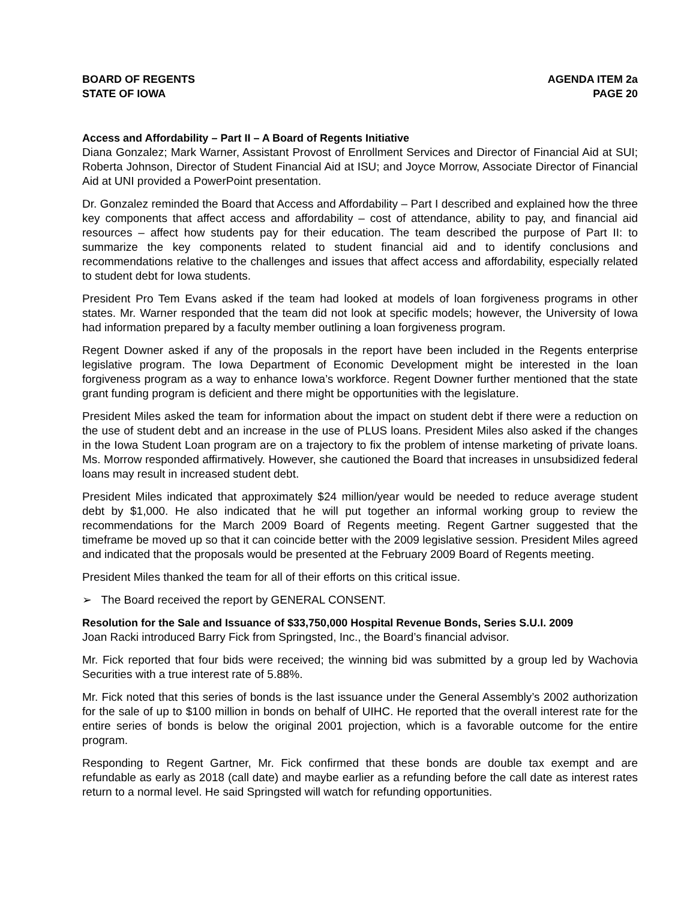BOARD OF REGENTS
STATE OF IOWA
AGENDA ITEM 2a
PAGE 20
Access and Affordability – Part II – A Board of Regents Initiative
Diana Gonzalez; Mark Warner, Assistant Provost of Enrollment Services and Director of Financial Aid at SUI; Roberta Johnson, Director of Student Financial Aid at ISU; and Joyce Morrow, Associate Director of Financial Aid at UNI provided a PowerPoint presentation.
Dr. Gonzalez reminded the Board that Access and Affordability – Part I described and explained how the three key components that affect access and affordability – cost of attendance, ability to pay, and financial aid resources – affect how students pay for their education. The team described the purpose of Part II: to summarize the key components related to student financial aid and to identify conclusions and recommendations relative to the challenges and issues that affect access and affordability, especially related to student debt for Iowa students.
President Pro Tem Evans asked if the team had looked at models of loan forgiveness programs in other states. Mr. Warner responded that the team did not look at specific models; however, the University of Iowa had information prepared by a faculty member outlining a loan forgiveness program.
Regent Downer asked if any of the proposals in the report have been included in the Regents enterprise legislative program. The Iowa Department of Economic Development might be interested in the loan forgiveness program as a way to enhance Iowa’s workforce. Regent Downer further mentioned that the state grant funding program is deficient and there might be opportunities with the legislature.
President Miles asked the team for information about the impact on student debt if there were a reduction on the use of student debt and an increase in the use of PLUS loans. President Miles also asked if the changes in the Iowa Student Loan program are on a trajectory to fix the problem of intense marketing of private loans. Ms. Morrow responded affirmatively. However, she cautioned the Board that increases in unsubsidized federal loans may result in increased student debt.
President Miles indicated that approximately $24 million/year would be needed to reduce average student debt by $1,000. He also indicated that he will put together an informal working group to review the recommendations for the March 2009 Board of Regents meeting. Regent Gartner suggested that the timeframe be moved up so that it can coincide better with the 2009 legislative session. President Miles agreed and indicated that the proposals would be presented at the February 2009 Board of Regents meeting.
President Miles thanked the team for all of their efforts on this critical issue.
➢ The Board received the report by GENERAL CONSENT.
Resolution for the Sale and Issuance of $33,750,000 Hospital Revenue Bonds, Series S.U.I. 2009
Joan Racki introduced Barry Fick from Springsted, Inc., the Board’s financial advisor.
Mr. Fick reported that four bids were received; the winning bid was submitted by a group led by Wachovia Securities with a true interest rate of 5.88%.
Mr. Fick noted that this series of bonds is the last issuance under the General Assembly’s 2002 authorization for the sale of up to $100 million in bonds on behalf of UIHC. He reported that the overall interest rate for the entire series of bonds is below the original 2001 projection, which is a favorable outcome for the entire program.
Responding to Regent Gartner, Mr. Fick confirmed that these bonds are double tax exempt and are refundable as early as 2018 (call date) and maybe earlier as a refunding before the call date as interest rates return to a normal level. He said Springsted will watch for refunding opportunities.